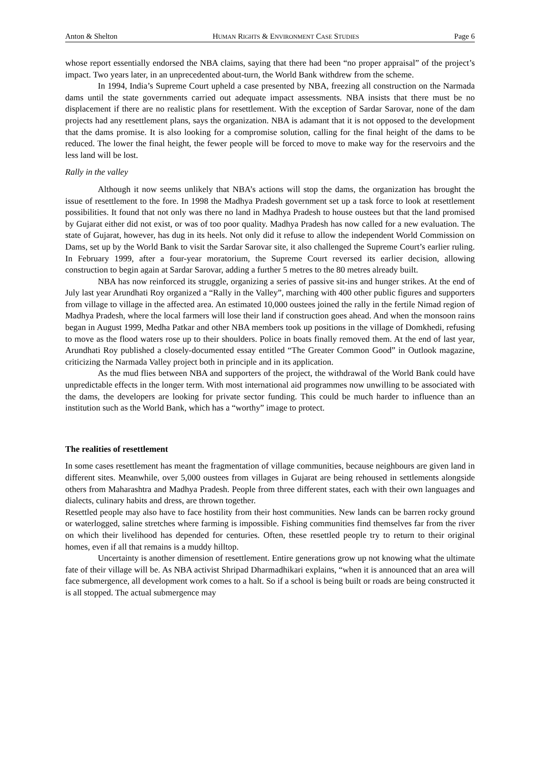Anton & Shelton HUMAN RIGHTS & ENVIRONMENT CASE STUDIES Page 6
whose report essentially endorsed the NBA claims, saying that there had been “no proper appraisal” of the project’s impact. Two years later, in an unprecedented about-turn, the World Bank withdrew from the scheme.
In 1994, India’s Supreme Court upheld a case presented by NBA, freezing all construction on the Narmada dams until the state governments carried out adequate impact assessments. NBA insists that there must be no displacement if there are no realistic plans for resettlement. With the exception of Sardar Sarovar, none of the dam projects had any resettlement plans, says the organization. NBA is adamant that it is not opposed to the development that the dams promise. It is also looking for a compromise solution, calling for the final height of the dams to be reduced. The lower the final height, the fewer people will be forced to move to make way for the reservoirs and the less land will be lost.
Rally in the valley
Although it now seems unlikely that NBA’s actions will stop the dams, the organization has brought the issue of resettlement to the fore. In 1998 the Madhya Pradesh government set up a task force to look at resettlement possibilities. It found that not only was there no land in Madhya Pradesh to house oustees but that the land promised by Gujarat either did not exist, or was of too poor quality. Madhya Pradesh has now called for a new evaluation. The state of Gujarat, however, has dug in its heels. Not only did it refuse to allow the independent World Commission on Dams, set up by the World Bank to visit the Sardar Sarovar site, it also challenged the Supreme Court’s earlier ruling. In February 1999, after a four-year moratorium, the Supreme Court reversed its earlier decision, allowing construction to begin again at Sardar Sarovar, adding a further 5 metres to the 80 metres already built.
NBA has now reinforced its struggle, organizing a series of passive sit-ins and hunger strikes. At the end of July last year Arundhati Roy organized a “Rally in the Valley”, marching with 400 other public figures and supporters from village to village in the affected area. An estimated 10,000 oustees joined the rally in the fertile Nimad region of Madhya Pradesh, where the local farmers will lose their land if construction goes ahead. And when the monsoon rains began in August 1999, Medha Patkar and other NBA members took up positions in the village of Domkhedi, refusing to move as the flood waters rose up to their shoulders. Police in boats finally removed them. At the end of last year, Arundhati Roy published a closely-documented essay entitled “The Greater Common Good” in Outlook magazine, criticizing the Narmada Valley project both in principle and in its application.
As the mud flies between NBA and supporters of the project, the withdrawal of the World Bank could have unpredictable effects in the longer term. With most international aid programmes now unwilling to be associated with the dams, the developers are looking for private sector funding. This could be much harder to influence than an institution such as the World Bank, which has a “worthy” image to protect.
The realities of resettlement
In some cases resettlement has meant the fragmentation of village communities, because neighbours are given land in different sites. Meanwhile, over 5,000 oustees from villages in Gujarat are being rehoused in settlements alongside others from Maharashtra and Madhya Pradesh. People from three different states, each with their own languages and dialects, culinary habits and dress, are thrown together.
Resettled people may also have to face hostility from their host communities. New lands can be barren rocky ground or waterlogged, saline stretches where farming is impossible. Fishing communities find themselves far from the river on which their livelihood has depended for centuries. Often, these resettled people try to return to their original homes, even if all that remains is a muddy hilltop.
Uncertainty is another dimension of resettlement. Entire generations grow up not knowing what the ultimate fate of their village will be. As NBA activist Shripad Dharmadhikari explains, “when it is announced that an area will face submergence, all development work comes to a halt. So if a school is being built or roads are being constructed it is all stopped. The actual submergence may